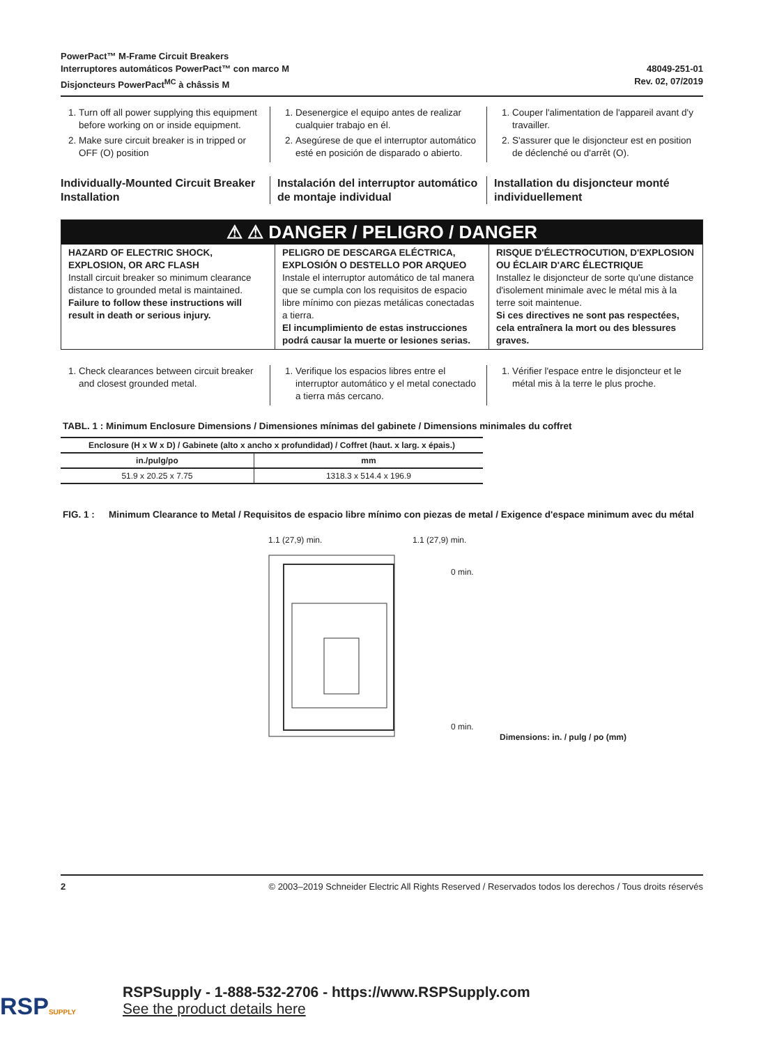PowerPact™ M-Frame Circuit Breakers
Interruptores automáticos PowerPact™ con marco M
Disjoncteurs PowerPact<sup>MC</sup> à châssis M
48049-251-01
Rev. 02, 07/2019
1. Turn off all power supplying this equipment before working on or inside equipment.
2. Make sure circuit breaker is in tripped or OFF (O) position
1. Desenergice el equipo antes de realizar cualquier trabajo en él.
2. Asegúrese de que el interruptor automático esté en posición de disparado o abierto.
1. Couper l'alimentation de l'appareil avant d'y travailler.
2. S'assurer que le disjoncteur est en position de déclenché ou d'arrêt (O).
Individually-Mounted Circuit Breaker Installation
Instalación del interruptor automático de montaje individual
Installation du disjoncteur monté individuellement
⚠ ⚠ DANGER / PELIGRO / DANGER
HAZARD OF ELECTRIC SHOCK, EXPLOSION, OR ARC FLASH
Install circuit breaker so minimum clearance distance to grounded metal is maintained.
Failure to follow these instructions will result in death or serious injury.
PELIGRO DE DESCARGA ELÉCTRICA, EXPLOSIÓN O DESTELLO POR ARQUEO
Instale el interruptor automático de tal manera que se cumpla con los requisitos de espacio libre mínimo con piezas metálicas conectadas a tierra.
El incumplimiento de estas instrucciones podrá causar la muerte or lesiones serias.
RISQUE D'ÉLECTROCUTION, D'EXPLOSION OU ÉCLAIR D'ARC ÉLECTRIQUE
Installez le disjoncteur de sorte qu'une distance d'isolement minimale avec le métal mis à la terre soit maintenue.
Si ces directives ne sont pas respectées, cela entraînera la mort ou des blessures graves.
1. Check clearances between circuit breaker and closest grounded metal.
1. Verifique los espacios libres entre el interruptor automático y el metal conectado a tierra más cercano.
1. Vérifier l'espace entre le disjoncteur et le métal mis à la terre le plus proche.
TABL. 1 : Minimum Enclosure Dimensions / Dimensiones mínimas del gabinete / Dimensions minimales du coffret
| Enclosure (H x W x D) / Gabinete (alto x ancho x profundidad) / Coffret (haut. x larg. x épais.) | |
| --- | --- |
| in./pulg/po | mm |
| 51.9 x 20.25 x 7.75 | 1318.3 x 514.4 x 196.9 |
FIG. 1 : Minimum Clearance to Metal / Requisitos de espacio libre mínimo con piezas de metal / Exigence d'espace minimum avec du métal
1.1 (27,9) min. 1.1 (27,9) min.
0 min.
0 min.
Dimensions: in. / pulg / po (mm)
2 © 2003–2019 Schneider Electric All Rights Reserved / Reservados todos los derechos / Tous droits réservés
RSPSUPPLY
RSPSupply - 1-888-532-2706 - https://www.RSPSupply.com
See the product details here